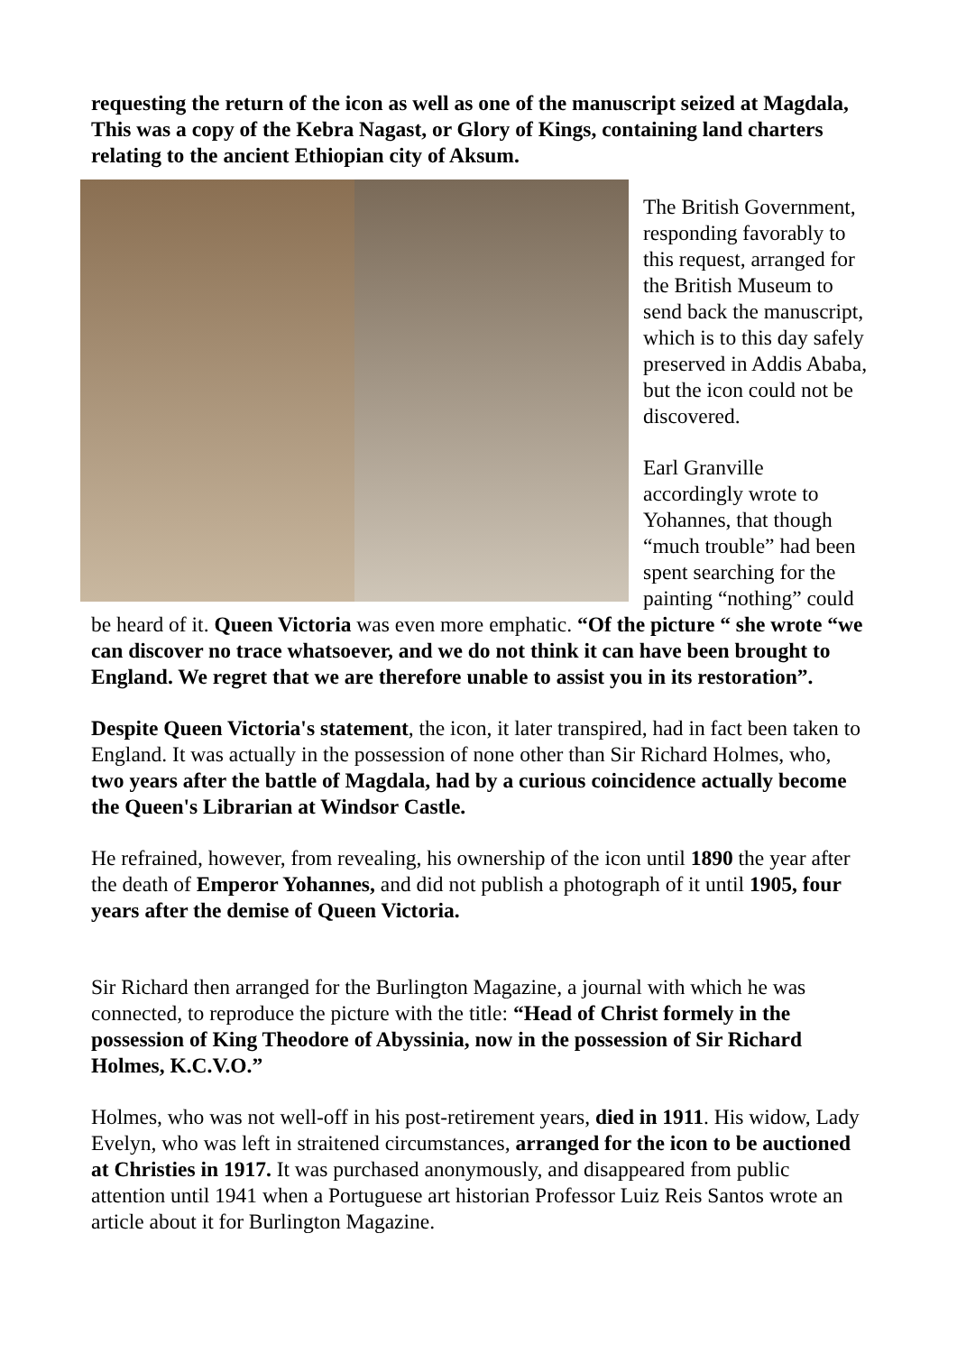requesting the return of the icon as well as one of the manuscript seized at Magdala, This was a copy of the Kebra Nagast, or Glory of Kings, containing land charters relating to the ancient Ethiopian city of Aksum.
The British Government, responding favorably to this request, arranged for the British Museum to send back the manuscript, which is to this day safely preserved in Addis Ababa, but the icon could not be discovered.
Earl Granville accordingly wrote to Yohannes, that though “much trouble” had been spent searching for the painting “nothing” could be heard of it. Queen Victoria was even more emphatic. “Of the picture “ she wrote “we can discover no trace whatsoever, and we do not think it can have been brought to England. We regret that we are therefore unable to assist you in its restoration”.
Despite Queen Victoria's statement, the icon, it later transpired, had in fact been taken to England. It was actually in the possession of none other than Sir Richard Holmes, who, two years after the battle of Magdala, had by a curious coincidence actually become the Queen's Librarian at Windsor Castle.
He refrained, however, from revealing, his ownership of the icon until 1890 the year after the death of Emperor Yohannes, and did not publish a photograph of it until 1905, four years after the demise of Queen Victoria.
Sir Richard then arranged for the Burlington Magazine, a journal with which he was connected, to reproduce the picture with the title: “Head of Christ formely in the possession of King Theodore of Abyssinia, now in the possession of Sir Richard Holmes, K.C.V.O.”
Holmes, who was not well-off in his post-retirement years, died in 1911. His widow, Lady Evelyn, who was left in straitened circumstances, arranged for the icon to be auctioned at Christies in 1917. It was purchased anonymously, and disappeared from public attention until 1941 when a Portuguese art historian Professor Luiz Reis Santos wrote an article about it for Burlington Magazine.